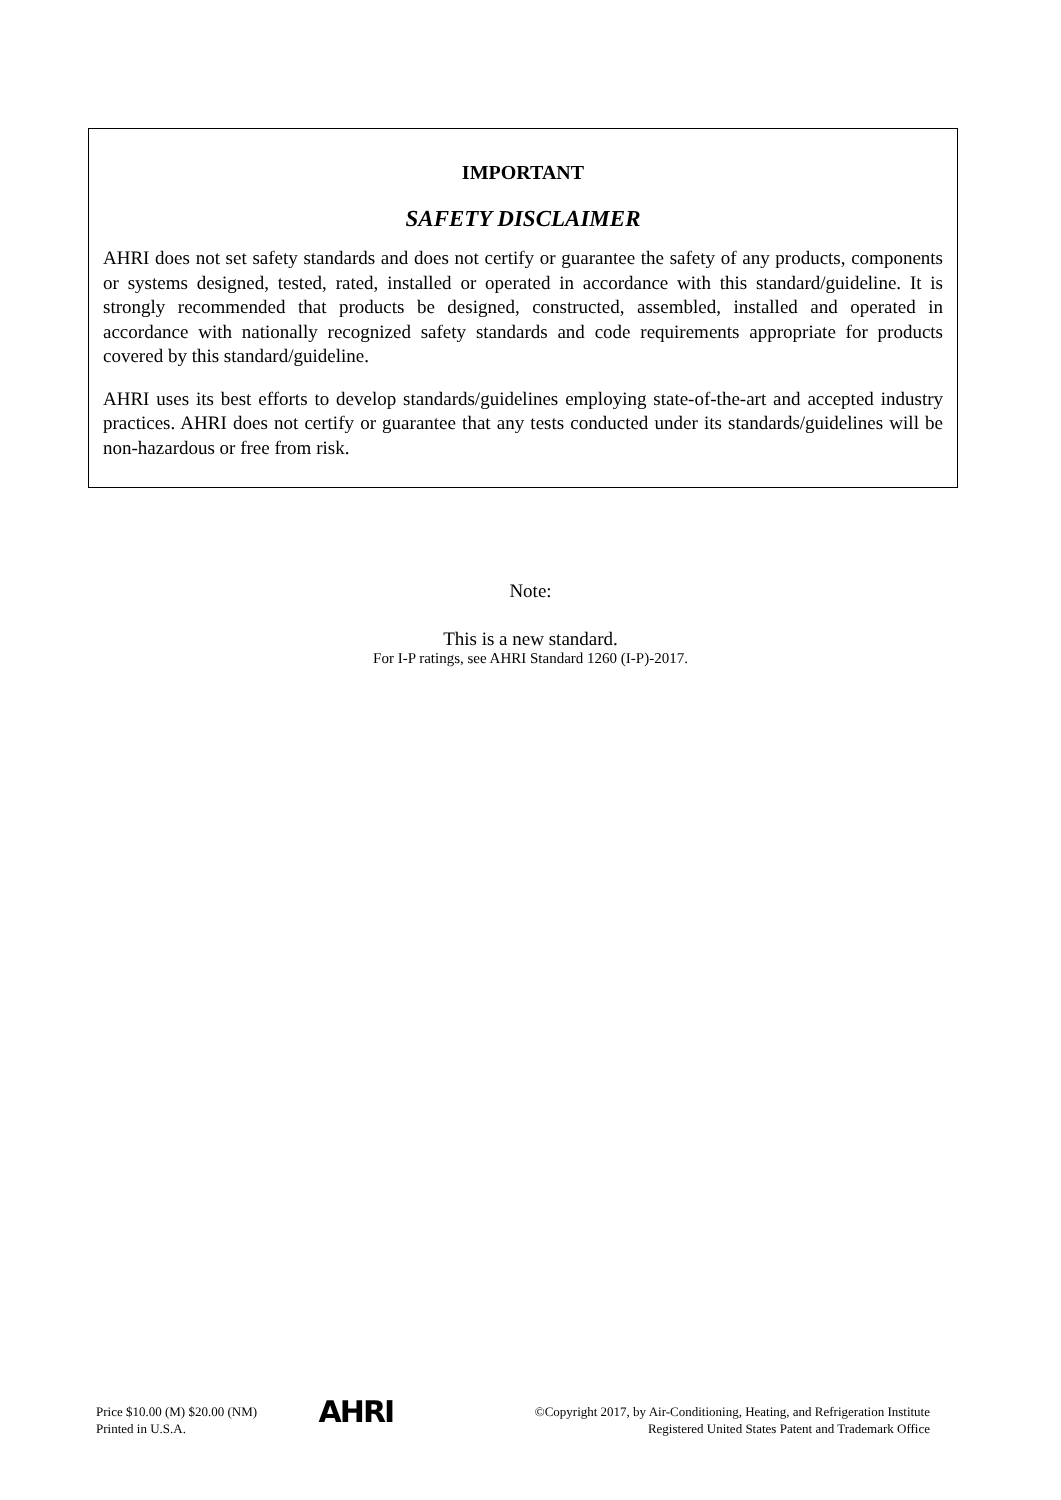IMPORTANT
SAFETY DISCLAIMER
AHRI does not set safety standards and does not certify or guarantee the safety of any products, components or systems designed, tested, rated, installed or operated in accordance with this standard/guideline. It is strongly recommended that products be designed, constructed, assembled, installed and operated in accordance with nationally recognized safety standards and code requirements appropriate for products covered by this standard/guideline.
AHRI uses its best efforts to develop standards/guidelines employing state-of-the-art and accepted industry practices. AHRI does not certify or guarantee that any tests conducted under its standards/guidelines will be non-hazardous or free from risk.
Note:
This is a new standard.
For I-P ratings, see AHRI Standard 1260 (I-P)-2017.
Price $10.00 (M) $20.00 (NM)
Printed in U.S.A.
AHRI
©Copyright 2017, by Air-Conditioning, Heating, and Refrigeration Institute
Registered United States Patent and Trademark Office